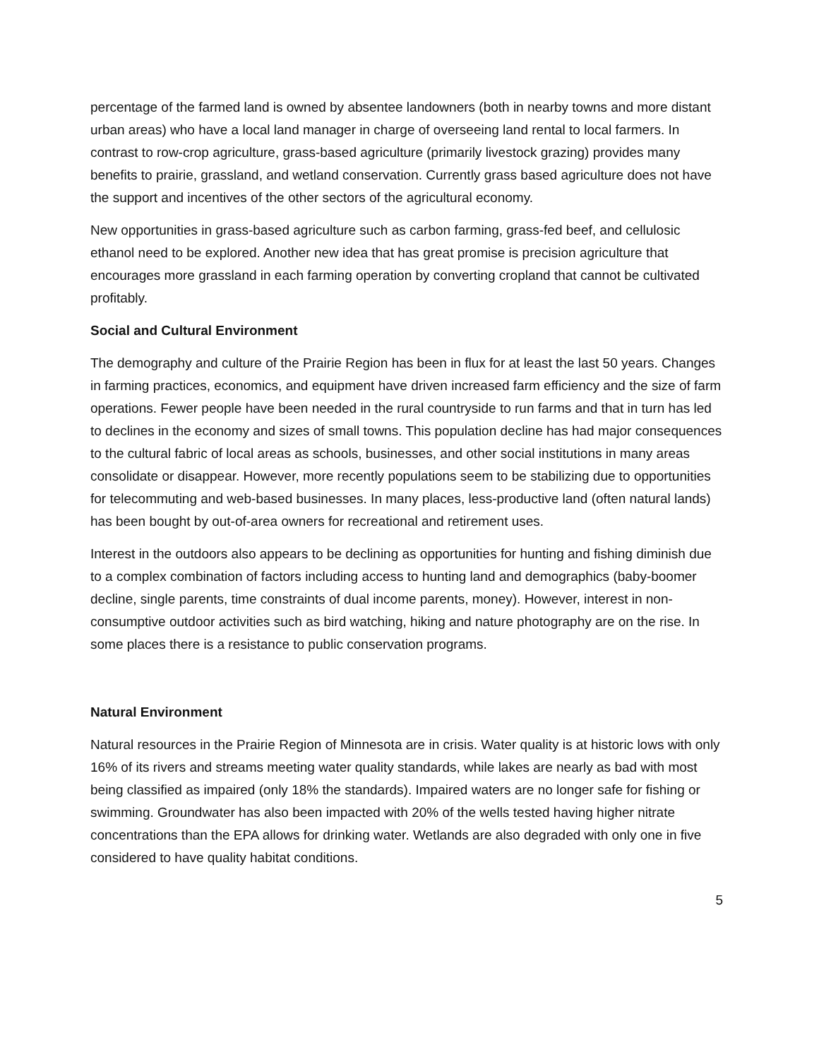percentage of the farmed land is owned by absentee landowners (both in nearby towns and more distant urban areas) who have a local land manager in charge of overseeing land rental to local farmers. In contrast to row-crop agriculture, grass-based agriculture (primarily livestock grazing) provides many benefits to prairie, grassland, and wetland conservation. Currently grass based agriculture does not have the support and incentives of the other sectors of the agricultural economy.
New opportunities in grass-based agriculture such as carbon farming, grass-fed beef, and cellulosic ethanol need to be explored. Another new idea that has great promise is precision agriculture that encourages more grassland in each farming operation by converting cropland that cannot be cultivated profitably.
Social and Cultural Environment
The demography and culture of the Prairie Region has been in flux for at least the last 50 years. Changes in farming practices, economics, and equipment have driven increased farm efficiency and the size of farm operations. Fewer people have been needed in the rural countryside to run farms and that in turn has led to declines in the economy and sizes of small towns. This population decline has had major consequences to the cultural fabric of local areas as schools, businesses, and other social institutions in many areas consolidate or disappear. However, more recently populations seem to be stabilizing due to opportunities for telecommuting and web-based businesses. In many places, less-productive land (often natural lands) has been bought by out-of-area owners for recreational and retirement uses.
Interest in the outdoors also appears to be declining as opportunities for hunting and fishing diminish due to a complex combination of factors including access to hunting land and demographics (baby-boomer decline, single parents, time constraints of dual income parents, money). However, interest in non-consumptive outdoor activities such as bird watching, hiking and nature photography are on the rise. In some places there is a resistance to public conservation programs.
Natural Environment
Natural resources in the Prairie Region of Minnesota are in crisis. Water quality is at historic lows with only 16% of its rivers and streams meeting water quality standards, while lakes are nearly as bad with most being classified as impaired (only 18% the standards). Impaired waters are no longer safe for fishing or swimming. Groundwater has also been impacted with 20% of the wells tested having higher nitrate concentrations than the EPA allows for drinking water. Wetlands are also degraded with only one in five considered to have quality habitat conditions.
5